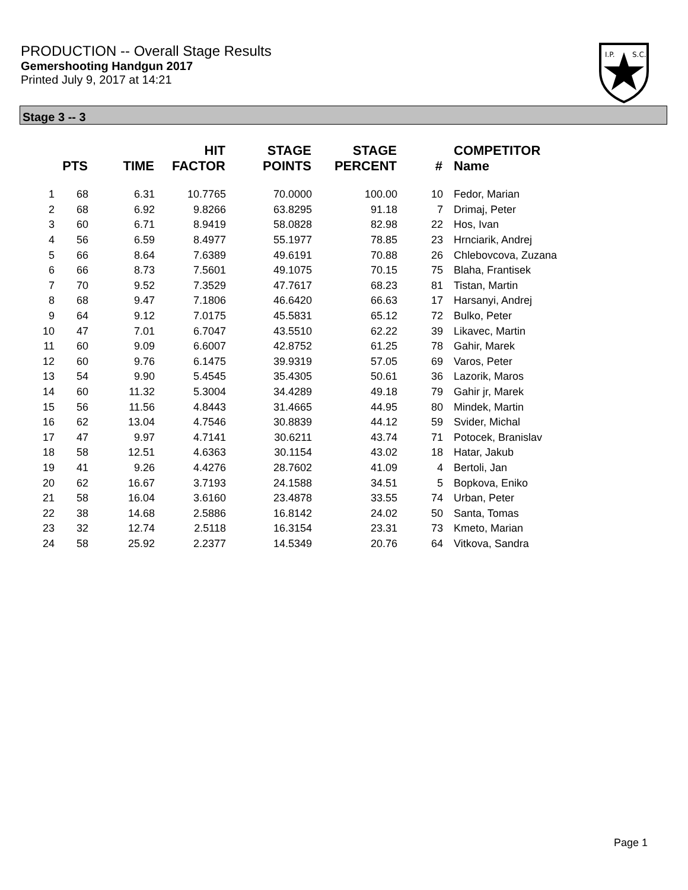PRODUCTION -- Overall Stage Results
Gemershooting Handgun 2017
Printed July 9, 2017 at 14:21
I.P.
S.C.
Stage 3 -- 3
| | PTS | TIME | HIT FACTOR | STAGE POINTS | STAGE PERCENT | # | COMPETITOR Name |
| --- | --- | --- | --- | --- | --- | --- | --- |
| 1 | 68 | 6.31 | 10.7765 | 70.0000 | 100.00 | 10 | Fedor, Marian |
| 2 | 68 | 6.92 | 9.8266 | 63.8295 | 91.18 | 7 | Drimaj, Peter |
| 3 | 60 | 6.71 | 8.9419 | 58.0828 | 82.98 | 22 | Hos, Ivan |
| 4 | 56 | 6.59 | 8.4977 | 55.1977 | 78.85 | 23 | Hrnciarik, Andrej |
| 5 | 66 | 8.64 | 7.6389 | 49.6191 | 70.88 | 26 | Chlebovcova, Zuzana |
| 6 | 66 | 8.73 | 7.5601 | 49.1075 | 70.15 | 75 | Blaha, Frantisek |
| 7 | 70 | 9.52 | 7.3529 | 47.7617 | 68.23 | 81 | Tistan, Martin |
| 8 | 68 | 9.47 | 7.1806 | 46.6420 | 66.63 | 17 | Harsanyi, Andrej |
| 9 | 64 | 9.12 | 7.0175 | 45.5831 | 65.12 | 72 | Bulko, Peter |
| 10 | 47 | 7.01 | 6.7047 | 43.5510 | 62.22 | 39 | Likavec, Martin |
| 11 | 60 | 9.09 | 6.6007 | 42.8752 | 61.25 | 78 | Gahir, Marek |
| 12 | 60 | 9.76 | 6.1475 | 39.9319 | 57.05 | 69 | Varos, Peter |
| 13 | 54 | 9.90 | 5.4545 | 35.4305 | 50.61 | 36 | Lazorik, Maros |
| 14 | 60 | 11.32 | 5.3004 | 34.4289 | 49.18 | 79 | Gahir jr, Marek |
| 15 | 56 | 11.56 | 4.8443 | 31.4665 | 44.95 | 80 | Mindek, Martin |
| 16 | 62 | 13.04 | 4.7546 | 30.8839 | 44.12 | 59 | Svider, Michal |
| 17 | 47 | 9.97 | 4.7141 | 30.6211 | 43.74 | 71 | Potocek, Branislav |
| 18 | 58 | 12.51 | 4.6363 | 30.1154 | 43.02 | 18 | Hatar, Jakub |
| 19 | 41 | 9.26 | 4.4276 | 28.7602 | 41.09 | 4 | Bertoli, Jan |
| 20 | 62 | 16.67 | 3.7193 | 24.1588 | 34.51 | 5 | Bopkova, Eniko |
| 21 | 58 | 16.04 | 3.6160 | 23.4878 | 33.55 | 74 | Urban, Peter |
| 22 | 38 | 14.68 | 2.5886 | 16.8142 | 24.02 | 50 | Santa, Tomas |
| 23 | 32 | 12.74 | 2.5118 | 16.3154 | 23.31 | 73 | Kmeto, Marian |
| 24 | 58 | 25.92 | 2.2377 | 14.5349 | 20.76 | 64 | Vitkova, Sandra |
Page 1